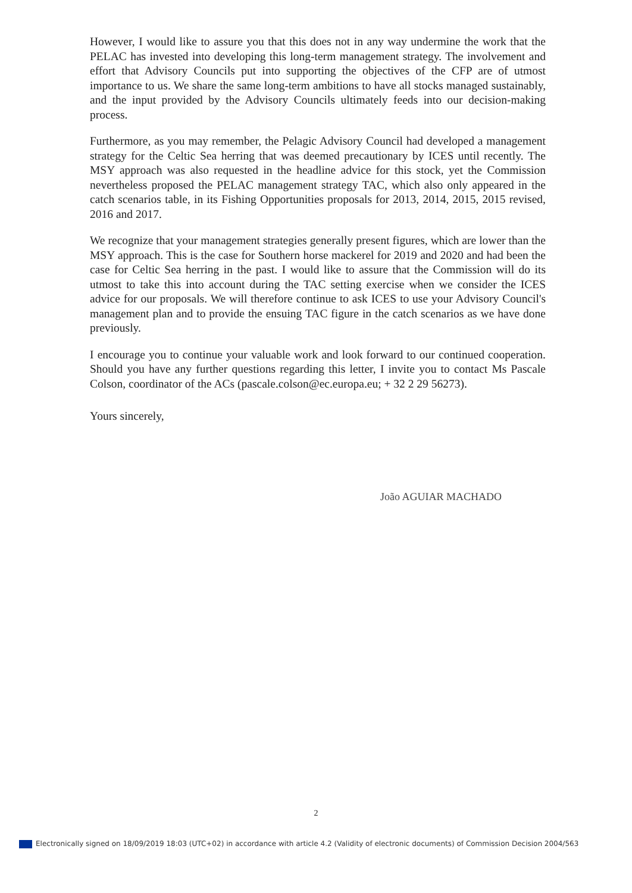However, I would like to assure you that this does not in any way undermine the work that the PELAC has invested into developing this long-term management strategy. The involvement and effort that Advisory Councils put into supporting the objectives of the CFP are of utmost importance to us. We share the same long-term ambitions to have all stocks managed sustainably, and the input provided by the Advisory Councils ultimately feeds into our decision-making process.
Furthermore, as you may remember, the Pelagic Advisory Council had developed a management strategy for the Celtic Sea herring that was deemed precautionary by ICES until recently. The MSY approach was also requested in the headline advice for this stock, yet the Commission nevertheless proposed the PELAC management strategy TAC, which also only appeared in the catch scenarios table, in its Fishing Opportunities proposals for 2013, 2014, 2015, 2015 revised, 2016 and 2017.
We recognize that your management strategies generally present figures, which are lower than the MSY approach. This is the case for Southern horse mackerel for 2019 and 2020 and had been the case for Celtic Sea herring in the past. I would like to assure that the Commission will do its utmost to take this into account during the TAC setting exercise when we consider the ICES advice for our proposals. We will therefore continue to ask ICES to use your Advisory Council's management plan and to provide the ensuing TAC figure in the catch scenarios as we have done previously.
I encourage you to continue your valuable work and look forward to our continued cooperation. Should you have any further questions regarding this letter, I invite you to contact Ms Pascale Colson, coordinator of the ACs (pascale.colson@ec.europa.eu; + 32 2 29 56273).
Yours sincerely,
João AGUIAR MACHADO
2
Electronically signed on 18/09/2019 18:03 (UTC+02) in accordance with article 4.2 (Validity of electronic documents) of Commission Decision 2004/563